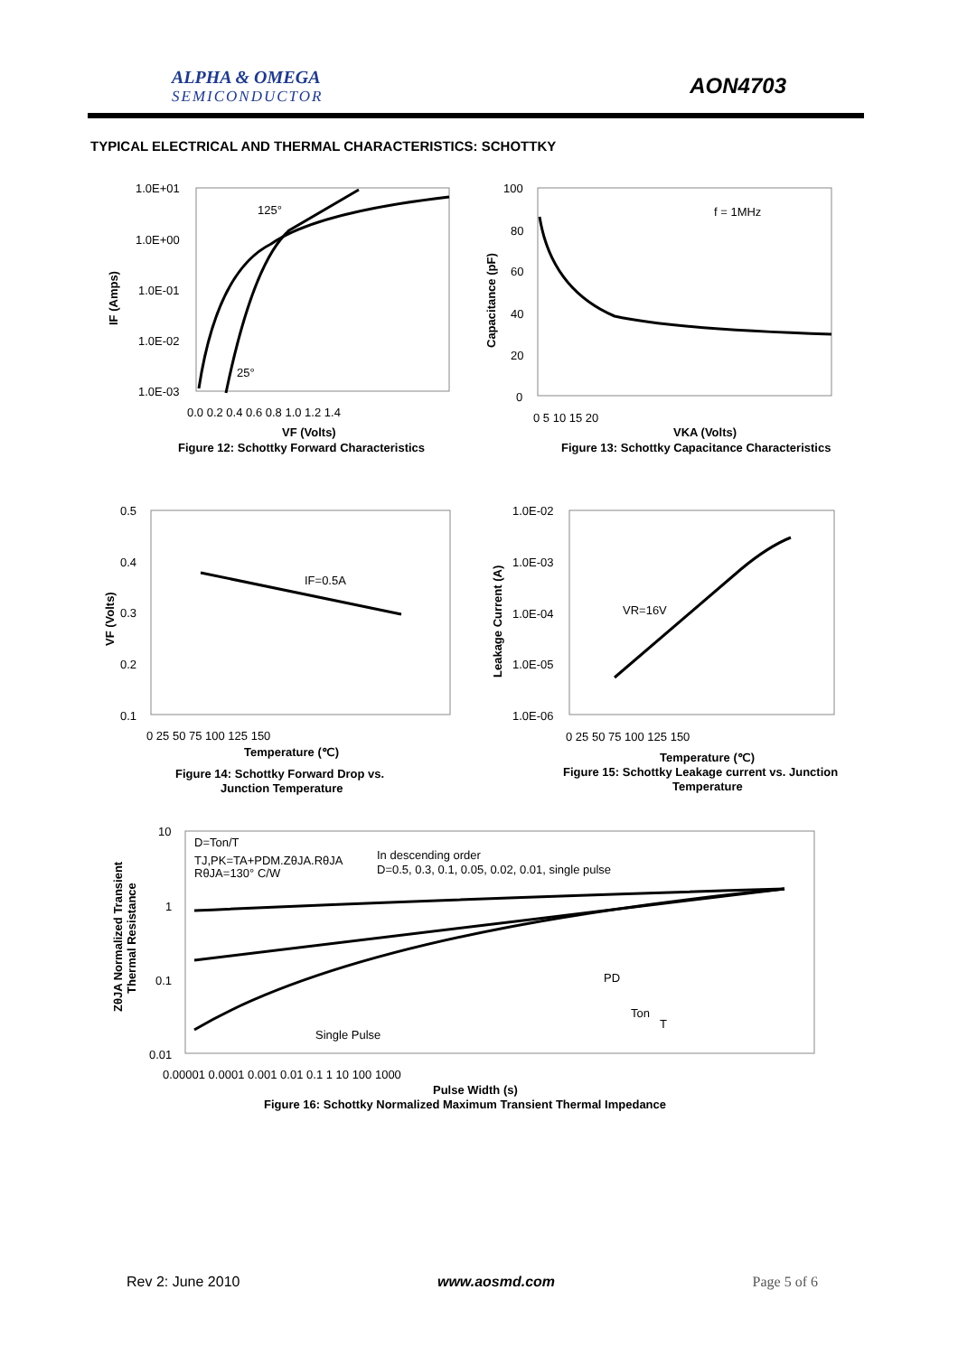ALPHA & OMEGA
SEMICONDUCTOR
AON4703
TYPICAL ELECTRICAL AND THERMAL CHARACTERISTICS: SCHOTTKY
1.0E+01
1.0E+00
1.0E-01
1.0E-02
1.0E-03
125°
25°
0.0 0.2 0.4 0.6 0.8 1.0 1.2 1.4
VF (Volts)
Figure 12: Schottky Forward Characteristics
IF (Amps)
100
80
60
40
20
0
f = 1MHz
0 5 10 15 20
VKA (Volts)
Figure 13: Schottky Capacitance Characteristics
Capacitance (pF)
0.5
0.4
0.3
0.2
0.1
IF=0.5A
0 25 50 75 100 125 150
Temperature (℃)
Figure 14: Schottky Forward Drop vs.
Junction Temperature
VF (Volts)
1.0E-02
1.0E-03
1.0E-04
1.0E-05
1.0E-06
VR=16V
0 25 50 75 100 125 150
Temperature (℃)
Figure 15: Schottky Leakage current vs. Junction
Temperature
Leakage Current (A)
10
1
0.1
0.01
D=Ton/T
TJ,PK=TA+PDM.ZθJA.RθJA
RθJA=130° C/W
In descending order
D=0.5, 0.3, 0.1, 0.05, 0.02, 0.01, single pulse
Single Pulse
PD
Ton
T
0.00001 0.0001 0.001 0.01 0.1 1 10 100 1000
Pulse Width (s)
Figure 16: Schottky Normalized Maximum Transient Thermal Impedance
ZθJA Normalized Transient
Thermal Resistance
Rev 2: June 2010 www.aosmd.com Page 5 of 6